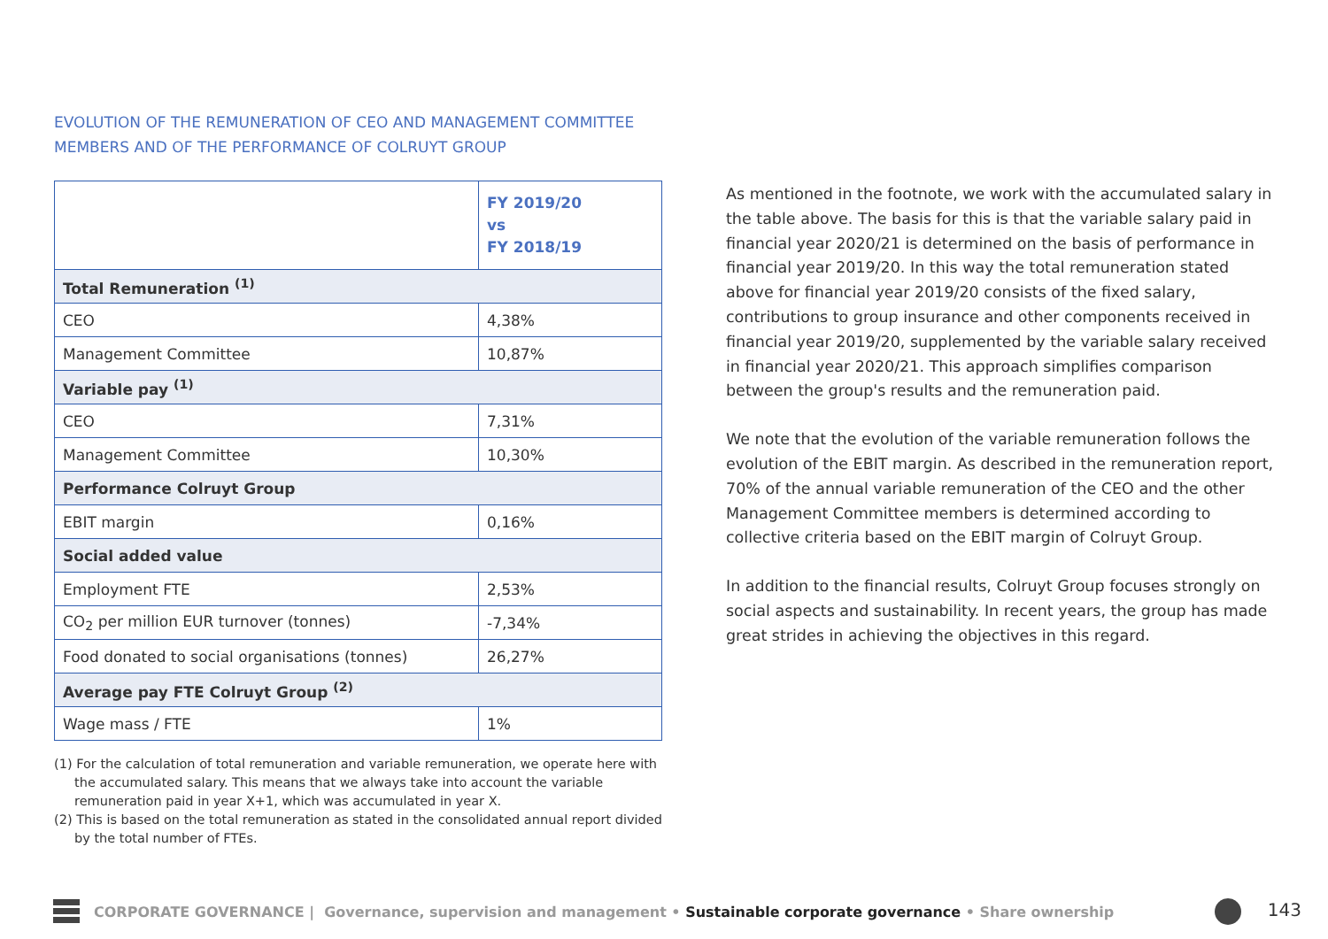EVOLUTION OF THE REMUNERATION OF CEO AND MANAGEMENT COMMITTEE
MEMBERS AND OF THE PERFORMANCE OF COLRUYT GROUP
| | FY 2019/20 vs FY 2018/19 |
| --- | --- |
| Total Remuneration <sup>(1)</sup> | |
| CEO | 4,38% |
| Management Committee | 10,87% |
| Variable pay <sup>(1)</sup> | |
| CEO | 7,31% |
| Management Committee | 10,30% |
| Performance Colruyt Group | |
| EBIT margin | 0,16% |
| Social added value | |
| Employment FTE | 2,53% |
| CO<sub>2</sub> per million EUR turnover (tonnes) | -7,34% |
| Food donated to social organisations (tonnes) | 26,27% |
| Average pay FTE Colruyt Group <sup>(2)</sup> | |
| Wage mass / FTE | 1% |
(1) For the calculation of total remuneration and variable remuneration, we operate here with the accumulated salary. This means that we always take into account the variable remuneration paid in year X+1, which was accumulated in year X.
(2) This is based on the total remuneration as stated in the consolidated annual report divided by the total number of FTEs.
As mentioned in the footnote, we work with the accumulated salary in the table above. The basis for this is that the variable salary paid in financial year 2020/21 is determined on the basis of performance in financial year 2019/20. In this way the total remuneration stated above for financial year 2019/20 consists of the fixed salary, contributions to group insurance and other components received in financial year 2019/20, supplemented by the variable salary received in financial year 2020/21. This approach simplifies comparison between the group's results and the remuneration paid.
We note that the evolution of the variable remuneration follows the evolution of the EBIT margin. As described in the remuneration report, 70% of the annual variable remuneration of the CEO and the other Management Committee members is determined according to collective criteria based on the EBIT margin of Colruyt Group.
In addition to the financial results, Colruyt Group focuses strongly on social aspects and sustainability. In recent years, the group has made great strides in achieving the objectives in this regard.
CORPORATE GOVERNANCE | Governance, supervision and management • Sustainable corporate governance • Share ownership 143